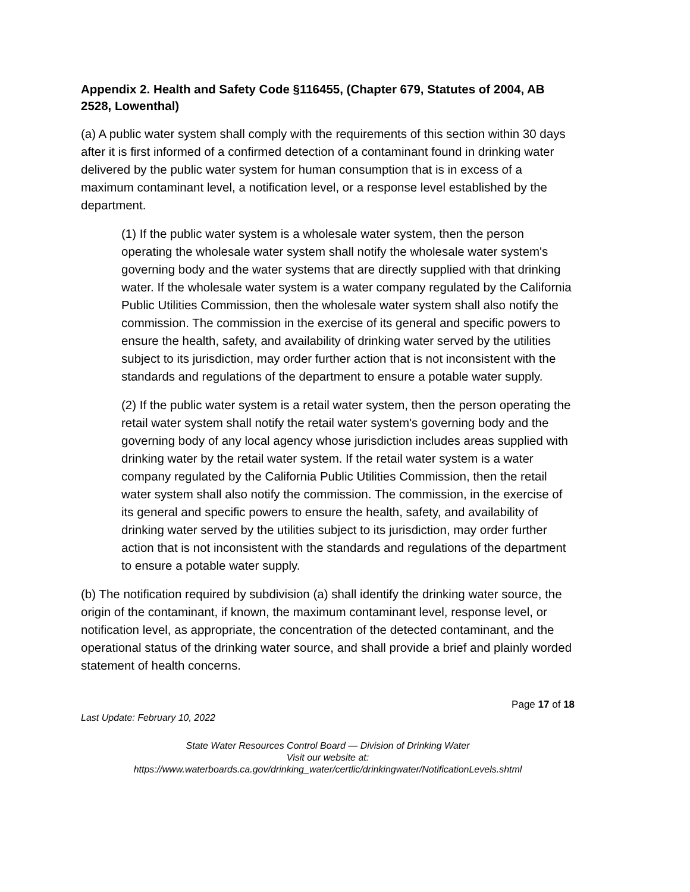Appendix 2. Health and Safety Code §116455, (Chapter 679, Statutes of 2004, AB 2528, Lowenthal)
(a) A public water system shall comply with the requirements of this section within 30 days after it is first informed of a confirmed detection of a contaminant found in drinking water delivered by the public water system for human consumption that is in excess of a maximum contaminant level, a notification level, or a response level established by the department.
(1) If the public water system is a wholesale water system, then the person operating the wholesale water system shall notify the wholesale water system's governing body and the water systems that are directly supplied with that drinking water. If the wholesale water system is a water company regulated by the California Public Utilities Commission, then the wholesale water system shall also notify the commission. The commission in the exercise of its general and specific powers to ensure the health, safety, and availability of drinking water served by the utilities subject to its jurisdiction, may order further action that is not inconsistent with the standards and regulations of the department to ensure a potable water supply.
(2) If the public water system is a retail water system, then the person operating the retail water system shall notify the retail water system's governing body and the governing body of any local agency whose jurisdiction includes areas supplied with drinking water by the retail water system. If the retail water system is a water company regulated by the California Public Utilities Commission, then the retail water system shall also notify the commission. The commission, in the exercise of its general and specific powers to ensure the health, safety, and availability of drinking water served by the utilities subject to its jurisdiction, may order further action that is not inconsistent with the standards and regulations of the department to ensure a potable water supply.
(b) The notification required by subdivision (a) shall identify the drinking water source, the origin of the contaminant, if known, the maximum contaminant level, response level, or notification level, as appropriate, the concentration of the detected contaminant, and the operational status of the drinking water source, and shall provide a brief and plainly worded statement of health concerns.
Page 17 of 18
Last Update: February 10, 2022
State Water Resources Control Board — Division of Drinking Water
Visit our website at:
https://www.waterboards.ca.gov/drinking_water/certlic/drinkingwater/NotificationLevels.shtml